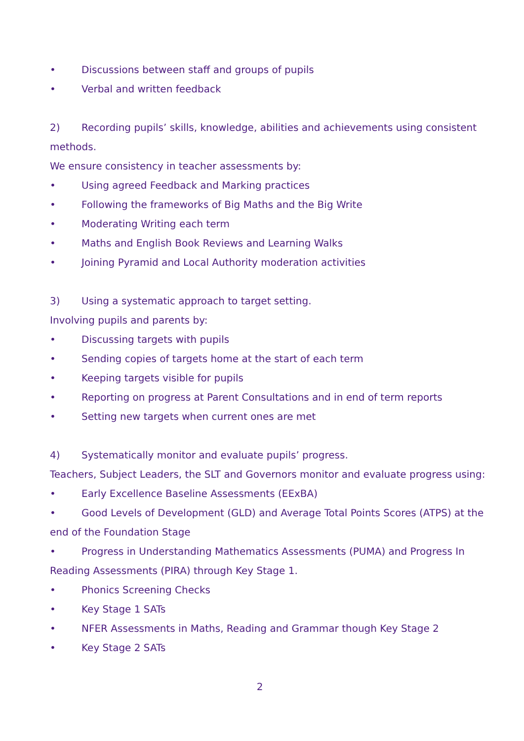• Discussions between staff and groups of pupils
• Verbal and written feedback
2) Recording pupils’ skills, knowledge, abilities and achievements using consistent methods.
We ensure consistency in teacher assessments by:
• Using agreed Feedback and Marking practices
• Following the frameworks of Big Maths and the Big Write
• Moderating Writing each term
• Maths and English Book Reviews and Learning Walks
• Joining Pyramid and Local Authority moderation activities
3) Using a systematic approach to target setting.
Involving pupils and parents by:
• Discussing targets with pupils
• Sending copies of targets home at the start of each term
• Keeping targets visible for pupils
• Reporting on progress at Parent Consultations and in end of term reports
• Setting new targets when current ones are met
4) Systematically monitor and evaluate pupils’ progress.
Teachers, Subject Leaders, the SLT and Governors monitor and evaluate progress using:
• Early Excellence Baseline Assessments (EExBA)
• Good Levels of Development (GLD) and Average Total Points Scores (ATPS) at the end of the Foundation Stage
• Progress in Understanding Mathematics Assessments (PUMA) and Progress In Reading Assessments (PIRA) through Key Stage 1.
• Phonics Screening Checks
• Key Stage 1 SATs
• NFER Assessments in Maths, Reading and Grammar though Key Stage 2
• Key Stage 2 SATs
2